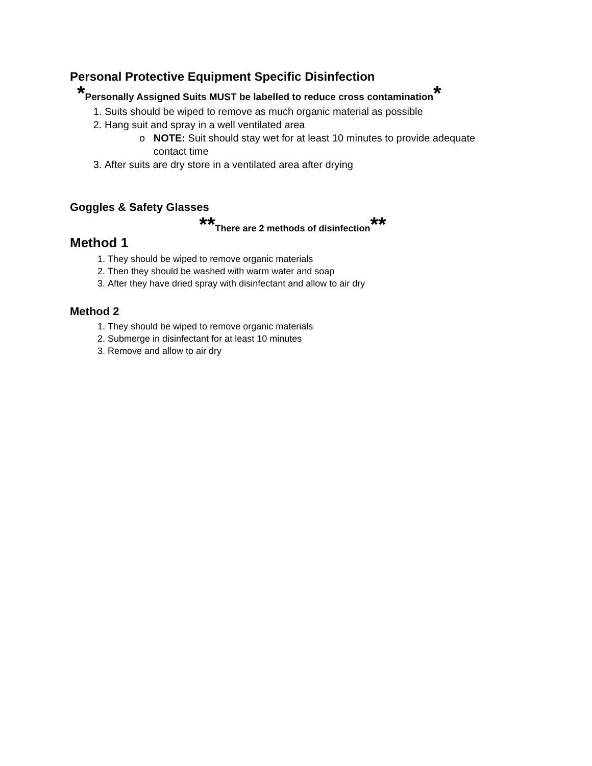Personal Protective Equipment Specific Disinfection
*Personally Assigned Suits MUST be labelled to reduce cross contamination*
1. Suits should be wiped to remove as much organic material as possible
2. Hang suit and spray in a well ventilated area
o NOTE: Suit should stay wet for at least 10 minutes to provide adequate
contact time
3. After suits are dry store in a ventilated area after drying
Goggles & Safety Glasses
**There are 2 methods of disinfection**
Method 1
1. They should be wiped to remove organic materials
2. Then they should be washed with warm water and soap
3. After they have dried spray with disinfectant and allow to air dry
Method 2
1. They should be wiped to remove organic materials
2. Submerge in disinfectant for at least 10 minutes
3. Remove and allow to air dry